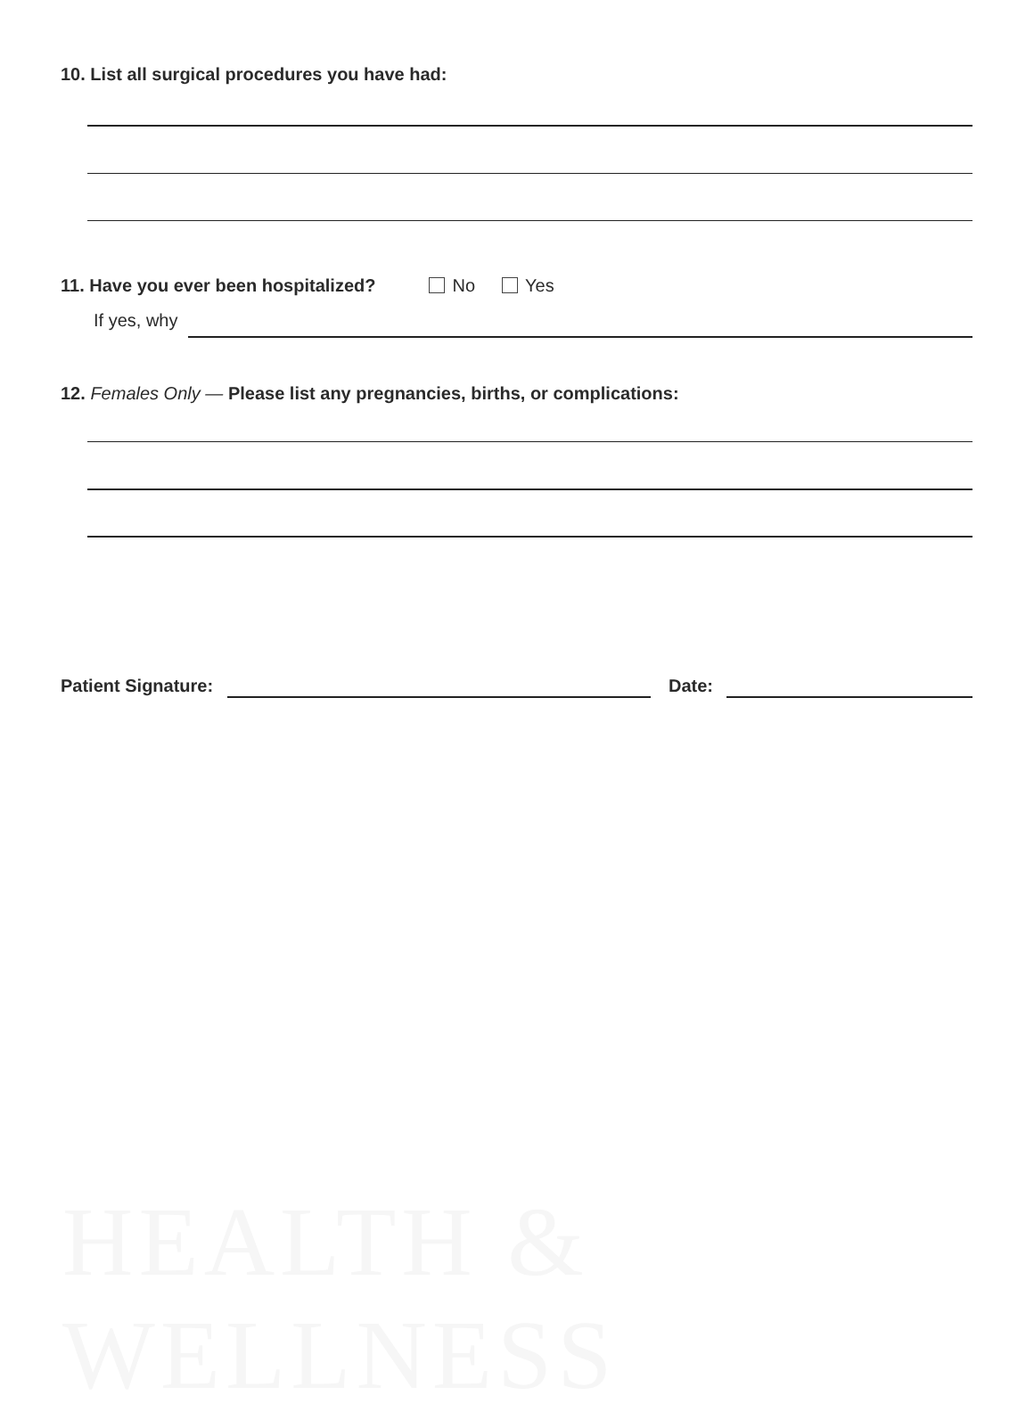10. List all surgical procedures you have had:
11. Have you ever been hospitalized? No Yes
If yes, why
12. Females Only — Please list any pregnancies, births, or complications:
Patient Signature: Date:
HEALTH & WELLNESS